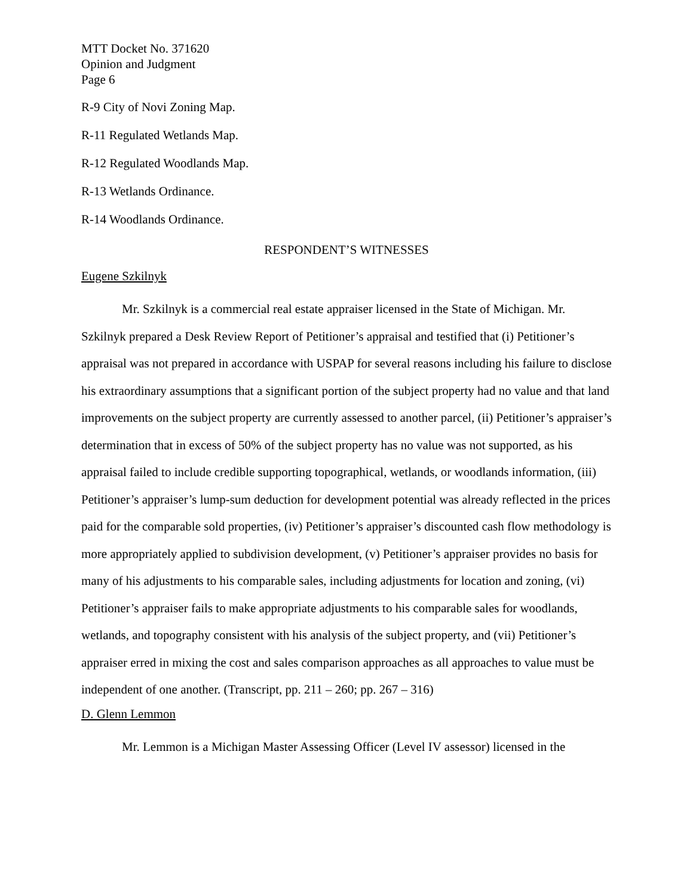MTT Docket No. 371620
Opinion and Judgment
Page 6
R-9 City of Novi Zoning Map.
R-11 Regulated Wetlands Map.
R-12 Regulated Woodlands Map.
R-13 Wetlands Ordinance.
R-14 Woodlands Ordinance.
RESPONDENT’S WITNESSES
Eugene Szkilnyk
Mr. Szkilnyk is a commercial real estate appraiser licensed in the State of Michigan. Mr. Szkilnyk prepared a Desk Review Report of Petitioner’s appraisal and testified that (i) Petitioner’s appraisal was not prepared in accordance with USPAP for several reasons including his failure to disclose his extraordinary assumptions that a significant portion of the subject property had no value and that land improvements on the subject property are currently assessed to another parcel, (ii) Petitioner’s appraiser’s determination that in excess of 50% of the subject property has no value was not supported, as his appraisal failed to include credible supporting topographical, wetlands, or woodlands information, (iii) Petitioner’s appraiser’s lump-sum deduction for development potential was already reflected in the prices paid for the comparable sold properties, (iv) Petitioner’s appraiser’s discounted cash flow methodology is more appropriately applied to subdivision development, (v) Petitioner’s appraiser provides no basis for many of his adjustments to his comparable sales, including adjustments for location and zoning, (vi) Petitioner’s appraiser fails to make appropriate adjustments to his comparable sales for woodlands, wetlands, and topography consistent with his analysis of the subject property, and (vii) Petitioner’s appraiser erred in mixing the cost and sales comparison approaches as all approaches to value must be independent of one another. (Transcript, pp. 211 – 260; pp. 267 – 316)
D. Glenn Lemmon
Mr. Lemmon is a Michigan Master Assessing Officer (Level IV assessor) licensed in the